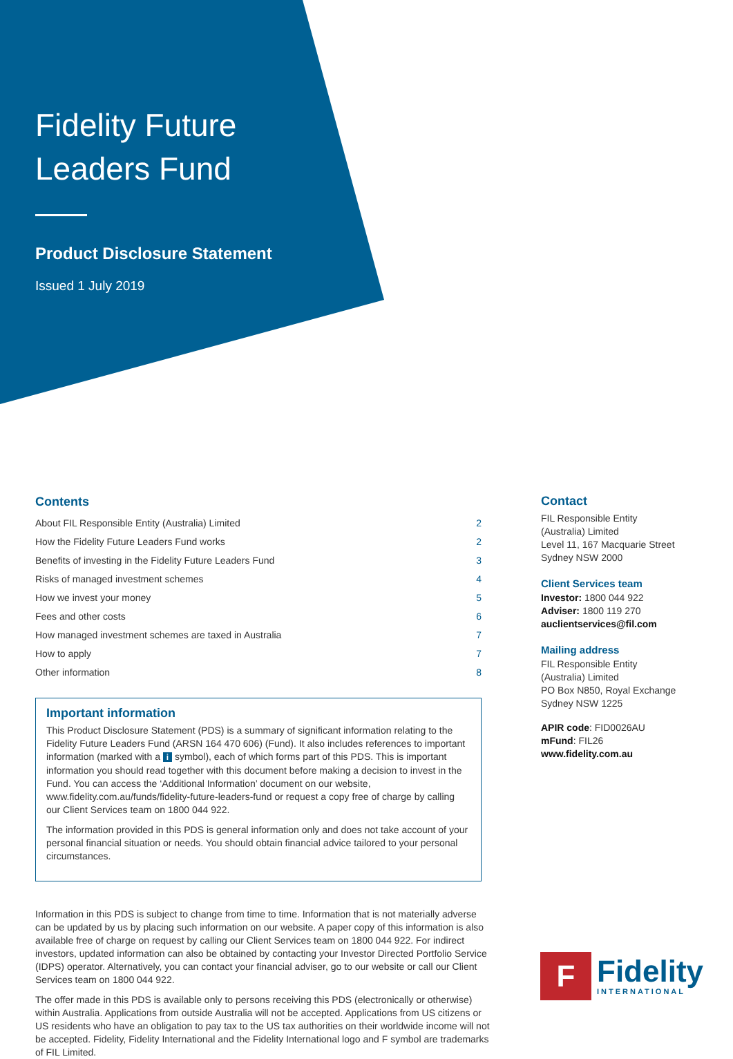Fidelity Future
Leaders Fund
Product Disclosure Statement
Issued 1 July 2019
Contents
| About FIL Responsible Entity (Australia) Limited | 2 |
| How the Fidelity Future Leaders Fund works | 2 |
| Benefits of investing in the Fidelity Future Leaders Fund | 3 |
| Risks of managed investment schemes | 4 |
| How we invest your money | 5 |
| Fees and other costs | 6 |
| How managed investment schemes are taxed in Australia | 7 |
| How to apply | 7 |
| Other information | 8 |
Important information
This Product Disclosure Statement (PDS) is a summary of significant information relating to the Fidelity Future Leaders Fund (ARSN 164 470 606) (Fund). It also includes references to important information (marked with a i symbol), each of which forms part of this PDS. This is important information you should read together with this document before making a decision to invest in the Fund. You can access the ‘Additional Information’ document on our website, www.fidelity.com.au/funds/fidelity-future-leaders-fund or request a copy free of charge by calling our Client Services team on 1800 044 922.
The information provided in this PDS is general information only and does not take account of your personal financial situation or needs. You should obtain financial advice tailored to your personal circumstances.
Contact
FIL Responsible Entity
(Australia) Limited
Level 11, 167 Macquarie Street
Sydney NSW 2000
Client Services team
Investor: 1800 044 922
Adviser: 1800 119 270
auclientservices@fil.com
Mailing address
FIL Responsible Entity
(Australia) Limited
PO Box N850, Royal Exchange
Sydney NSW 1225
APIR code: FID0026AU
mFund: FIL26
www.fidelity.com.au
Information in this PDS is subject to change from time to time. Information that is not materially adverse can be updated by us by placing such information on our website. A paper copy of this information is also available free of charge on request by calling our Client Services team on 1800 044 922. For indirect investors, updated information can also be obtained by contacting your Investor Directed Portfolio Service (IDPS) operator. Alternatively, you can contact your financial adviser, go to our website or call our Client Services team on 1800 044 922.
The offer made in this PDS is available only to persons receiving this PDS (electronically or otherwise) within Australia. Applications from outside Australia will not be accepted. Applications from US citizens or US residents who have an obligation to pay tax to the US tax authorities on their worldwide income will not be accepted. Fidelity, Fidelity International and the Fidelity International logo and F symbol are trademarks of FIL Limited.
F
Fidelity
INTERNATIONAL